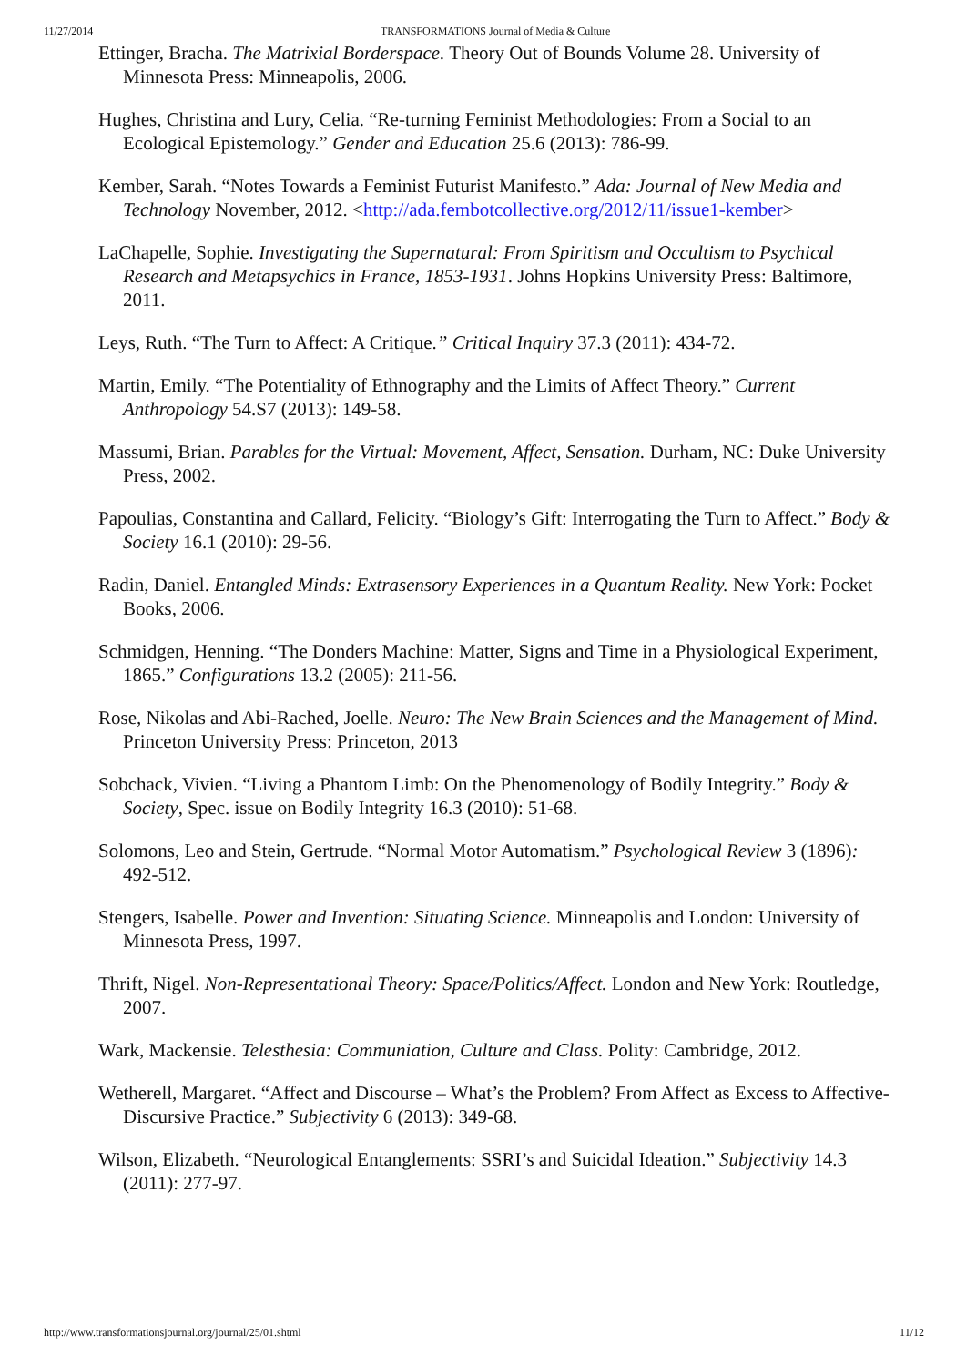11/27/2014 TRANSFORMATIONS Journal of Media & Culture
Ettinger, Bracha. The Matrixial Borderspace. Theory Out of Bounds Volume 28. University of Minnesota Press: Minneapolis, 2006.
Hughes, Christina and Lury, Celia. “Re-turning Feminist Methodologies: From a Social to an Ecological Epistemology.” Gender and Education 25.6 (2013): 786-99.
Kember, Sarah. “Notes Towards a Feminist Futurist Manifesto.” Ada: Journal of New Media and Technology November, 2012. <http://ada.fembotcollective.org/2012/11/issue1-kember>
LaChapelle, Sophie. Investigating the Supernatural: From Spiritism and Occultism to Psychical Research and Metapsychics in France, 1853-1931. Johns Hopkins University Press: Baltimore, 2011.
Leys, Ruth. “The Turn to Affect: A Critique.” Critical Inquiry 37.3 (2011): 434-72.
Martin, Emily. “The Potentiality of Ethnography and the Limits of Affect Theory.” Current Anthropology 54.S7 (2013): 149-58.
Massumi, Brian. Parables for the Virtual: Movement, Affect, Sensation. Durham, NC: Duke University Press, 2002.
Papoulias, Constantina and Callard, Felicity. “Biology’s Gift: Interrogating the Turn to Affect.” Body & Society 16.1 (2010): 29-56.
Radin, Daniel. Entangled Minds: Extrasensory Experiences in a Quantum Reality. New York: Pocket Books, 2006.
Schmidgen, Henning. “The Donders Machine: Matter, Signs and Time in a Physiological Experiment, 1865.” Configurations 13.2 (2005): 211-56.
Rose, Nikolas and Abi-Rached, Joelle. Neuro: The New Brain Sciences and the Management of Mind. Princeton University Press: Princeton, 2013
Sobchack, Vivien. “Living a Phantom Limb: On the Phenomenology of Bodily Integrity.” Body & Society, Spec. issue on Bodily Integrity 16.3 (2010): 51-68.
Solomons, Leo and Stein, Gertrude. “Normal Motor Automatism.” Psychological Review 3 (1896): 492-512.
Stengers, Isabelle. Power and Invention: Situating Science. Minneapolis and London: University of Minnesota Press, 1997.
Thrift, Nigel. Non-Representational Theory: Space/Politics/Affect. London and New York: Routledge, 2007.
Wark, Mackensie. Telesthesia: Communiation, Culture and Class. Polity: Cambridge, 2012.
Wetherell, Margaret. “Affect and Discourse – What’s the Problem? From Affect as Excess to Affective-Discursive Practice.” Subjectivity 6 (2013): 349-68.
Wilson, Elizabeth. “Neurological Entanglements: SSRI’s and Suicidal Ideation.” Subjectivity 14.3 (2011): 277-97.
http://www.transformationsjournal.org/journal/25/01.shtml 11/12